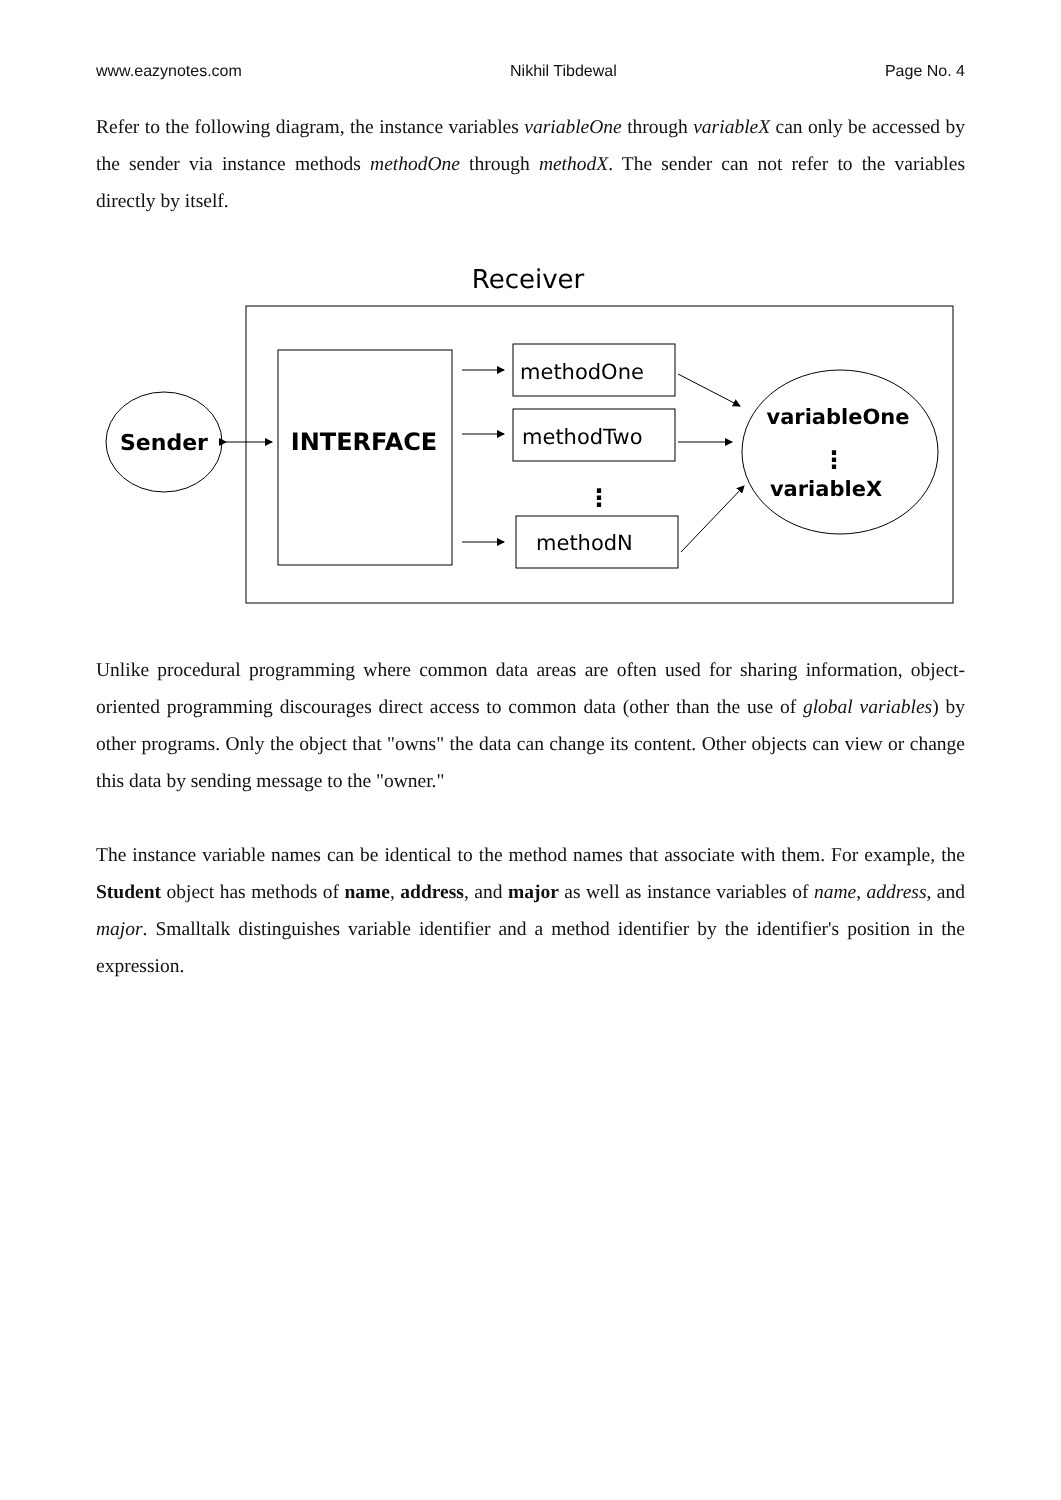www.eazynotes.com Nikhil Tibdewal Page No. 4
Refer to the following diagram, the instance variables variableOne through variableX can only be accessed by the sender via instance methods methodOne through methodX. The sender can not refer to the variables directly by itself.
Receiver
Sender
INTERFACE
methodOne
methodTwo
⋮
methodN
variableOne
⋮
variableX
Unlike procedural programming where common data areas are often used for sharing information, object-oriented programming discourages direct access to common data (other than the use of global variables) by other programs. Only the object that "owns" the data can change its content. Other objects can view or change this data by sending message to the "owner."
The instance variable names can be identical to the method names that associate with them. For example, the Student object has methods of name, address, and major as well as instance variables of name, address, and major. Smalltalk distinguishes variable identifier and a method identifier by the identifier's position in the expression.